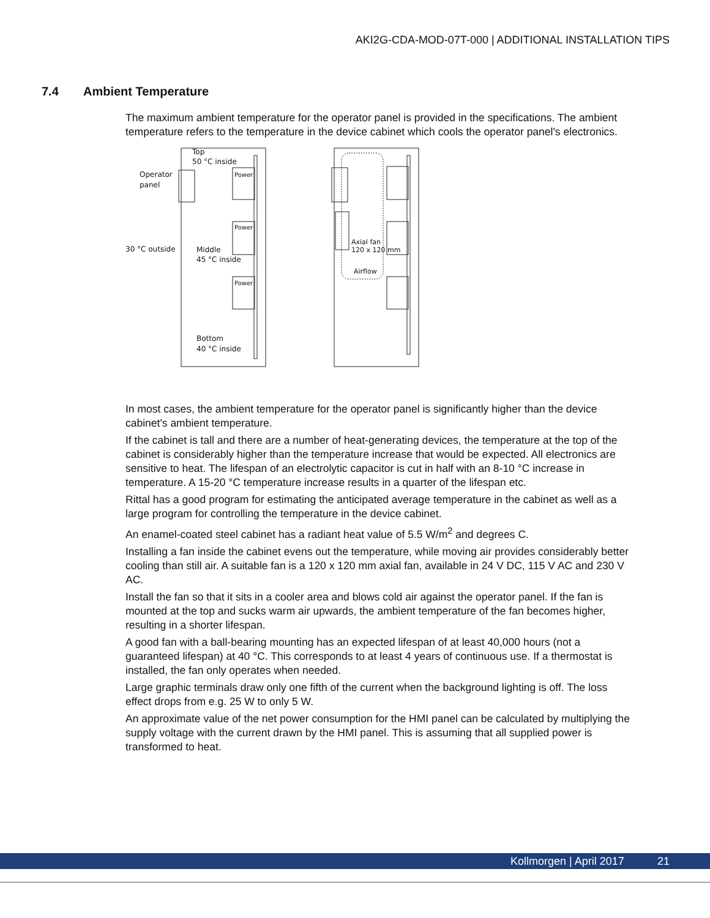AKI2G-CDA-MOD-07T-000 | ADDITIONAL INSTALLATION TIPS
7.4 Ambient Temperature
The maximum ambient temperature for the operator panel is provided in the specifications. The ambient temperature refers to the temperature in the device cabinet which cools the operator panel's electronics.
Top
50 °C inside
Operator
panel
Power
Power
Power
30 °C outside
Middle
45 °C inside
Bottom
40 °C inside
Axial fan
120 x 120 mm
Airflow
In most cases, the ambient temperature for the operator panel is significantly higher than the device cabinet's ambient temperature.
If the cabinet is tall and there are a number of heat-generating devices, the temperature at the top of the cabinet is considerably higher than the temperature increase that would be expected. All electronics are sensitive to heat. The lifespan of an electrolytic capacitor is cut in half with an 8-10 °C increase in temperature. A 15-20 °C temperature increase results in a quarter of the lifespan etc.
Rittal has a good program for estimating the anticipated average temperature in the cabinet as well as a large program for controlling the temperature in the device cabinet.
An enamel-coated steel cabinet has a radiant heat value of 5.5 W/m<sup>2</sup> and degrees C.
Installing a fan inside the cabinet evens out the temperature, while moving air provides considerably better cooling than still air. A suitable fan is a 120 x 120 mm axial fan, available in 24 V DC, 115 V AC and 230 V AC.
Install the fan so that it sits in a cooler area and blows cold air against the operator panel. If the fan is mounted at the top and sucks warm air upwards, the ambient temperature of the fan becomes higher, resulting in a shorter lifespan.
A good fan with a ball-bearing mounting has an expected lifespan of at least 40,000 hours (not a guaranteed lifespan) at 40 °C. This corresponds to at least 4 years of continuous use. If a thermostat is installed, the fan only operates when needed.
Large graphic terminals draw only one fifth of the current when the background lighting is off. The loss effect drops from e.g. 25 W to only 5 W.
An approximate value of the net power consumption for the HMI panel can be calculated by multiplying the supply voltage with the current drawn by the HMI panel. This is assuming that all supplied power is transformed to heat.
Kollmorgen | April 2017 21